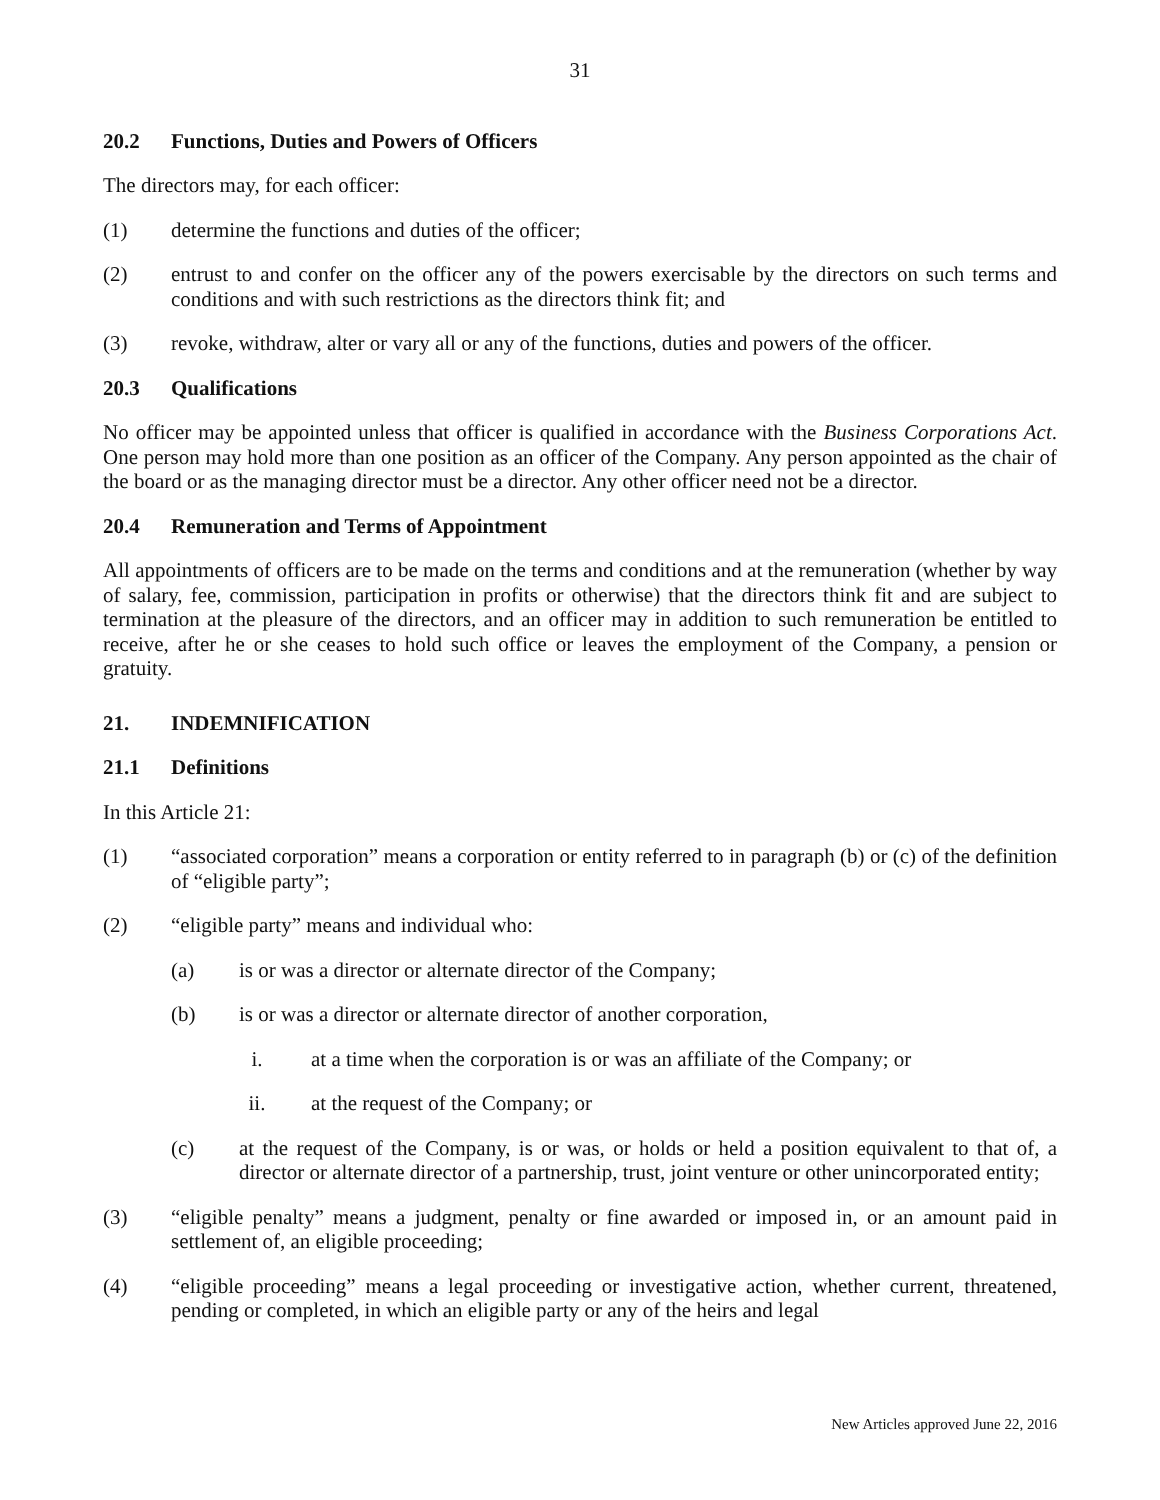31
20.2 Functions, Duties and Powers of Officers
The directors may, for each officer:
(1) determine the functions and duties of the officer;
(2) entrust to and confer on the officer any of the powers exercisable by the directors on such terms and conditions and with such restrictions as the directors think fit; and
(3) revoke, withdraw, alter or vary all or any of the functions, duties and powers of the officer.
20.3 Qualifications
No officer may be appointed unless that officer is qualified in accordance with the Business Corporations Act. One person may hold more than one position as an officer of the Company. Any person appointed as the chair of the board or as the managing director must be a director. Any other officer need not be a director.
20.4 Remuneration and Terms of Appointment
All appointments of officers are to be made on the terms and conditions and at the remuneration (whether by way of salary, fee, commission, participation in profits or otherwise) that the directors think fit and are subject to termination at the pleasure of the directors, and an officer may in addition to such remuneration be entitled to receive, after he or she ceases to hold such office or leaves the employment of the Company, a pension or gratuity.
21. INDEMNIFICATION
21.1 Definitions
In this Article 21:
(1) “associated corporation” means a corporation or entity referred to in paragraph (b) or (c) of the definition of “eligible party”;
(2) “eligible party” means and individual who:
(a) is or was a director or alternate director of the Company;
(b) is or was a director or alternate director of another corporation,
i. at a time when the corporation is or was an affiliate of the Company; or
ii. at the request of the Company; or
(c) at the request of the Company, is or was, or holds or held a position equivalent to that of, a director or alternate director of a partnership, trust, joint venture or other unincorporated entity;
(3) “eligible penalty” means a judgment, penalty or fine awarded or imposed in, or an amount paid in settlement of, an eligible proceeding;
(4) “eligible proceeding” means a legal proceeding or investigative action, whether current, threatened, pending or completed, in which an eligible party or any of the heirs and legal
New Articles approved June 22, 2016